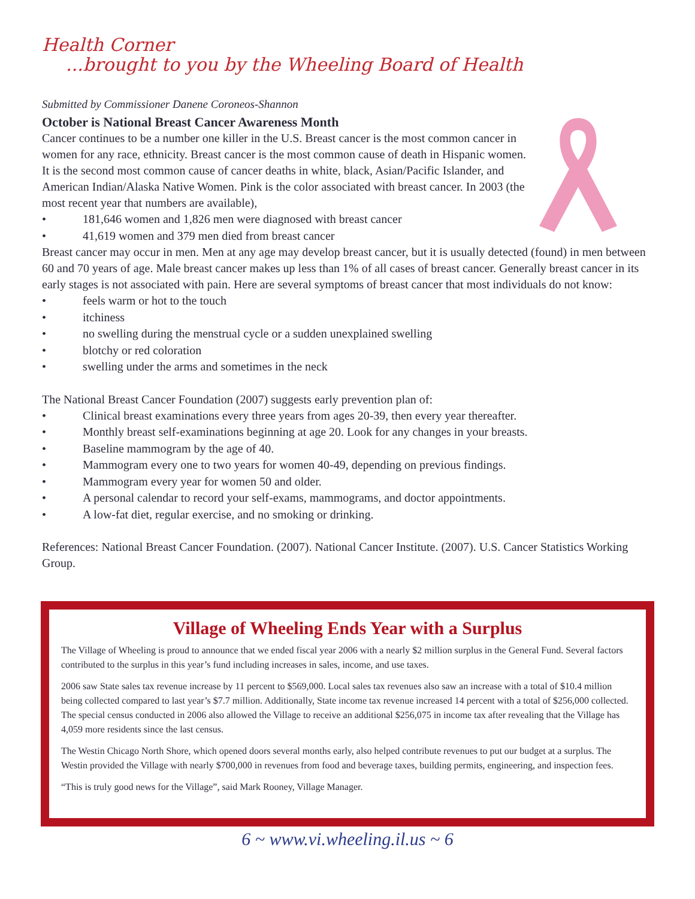Health Corner
...brought to you by the Wheeling Board of Health
Submitted by Commissioner Danene Coroneos-Shannon
October is National Breast Cancer Awareness Month
Cancer continues to be a number one killer in the U.S. Breast cancer is the most common cancer in women for any race, ethnicity. Breast cancer is the most common cause of death in Hispanic women. It is the second most common cause of cancer deaths in white, black, Asian/Pacific Islander, and American Indian/Alaska Native Women. Pink is the color associated with breast cancer. In 2003 (the most recent year that numbers are available),
• 181,646 women and 1,826 men were diagnosed with breast cancer
• 41,619 women and 379 men died from breast cancer
Breast cancer may occur in men. Men at any age may develop breast cancer, but it is usually detected (found) in men between 60 and 70 years of age. Male breast cancer makes up less than 1% of all cases of breast cancer. Generally breast cancer in its early stages is not associated with pain. Here are several symptoms of breast cancer that most individuals do not know:
• feels warm or hot to the touch
• itchiness
• no swelling during the menstrual cycle or a sudden unexplained swelling
• blotchy or red coloration
• swelling under the arms and sometimes in the neck
The National Breast Cancer Foundation (2007) suggests early prevention plan of:
• Clinical breast examinations every three years from ages 20-39, then every year thereafter.
• Monthly breast self-examinations beginning at age 20. Look for any changes in your breasts.
• Baseline mammogram by the age of 40.
• Mammogram every one to two years for women 40-49, depending on previous findings.
• Mammogram every year for women 50 and older.
• A personal calendar to record your self-exams, mammograms, and doctor appointments.
• A low-fat diet, regular exercise, and no smoking or drinking.
References: National Breast Cancer Foundation. (2007). National Cancer Institute. (2007). U.S. Cancer Statistics Working Group.
Village of Wheeling Ends Year with a Surplus
The Village of Wheeling is proud to announce that we ended fiscal year 2006 with a nearly $2 million surplus in the General Fund. Several factors contributed to the surplus in this year’s fund including increases in sales, income, and use taxes.
2006 saw State sales tax revenue increase by 11 percent to $569,000. Local sales tax revenues also saw an increase with a total of $10.4 million being collected compared to last year’s $7.7 million. Additionally, State income tax revenue increased 14 percent with a total of $256,000 collected. The special census conducted in 2006 also allowed the Village to receive an additional $256,075 in income tax after revealing that the Village has 4,059 more residents since the last census.
The Westin Chicago North Shore, which opened doors several months early, also helped contribute revenues to put our budget at a surplus. The Westin provided the Village with nearly $700,000 in revenues from food and beverage taxes, building permits, engineering, and inspection fees.
“This is truly good news for the Village”, said Mark Rooney, Village Manager.
6 ~ www.vi.wheeling.il.us ~ 6